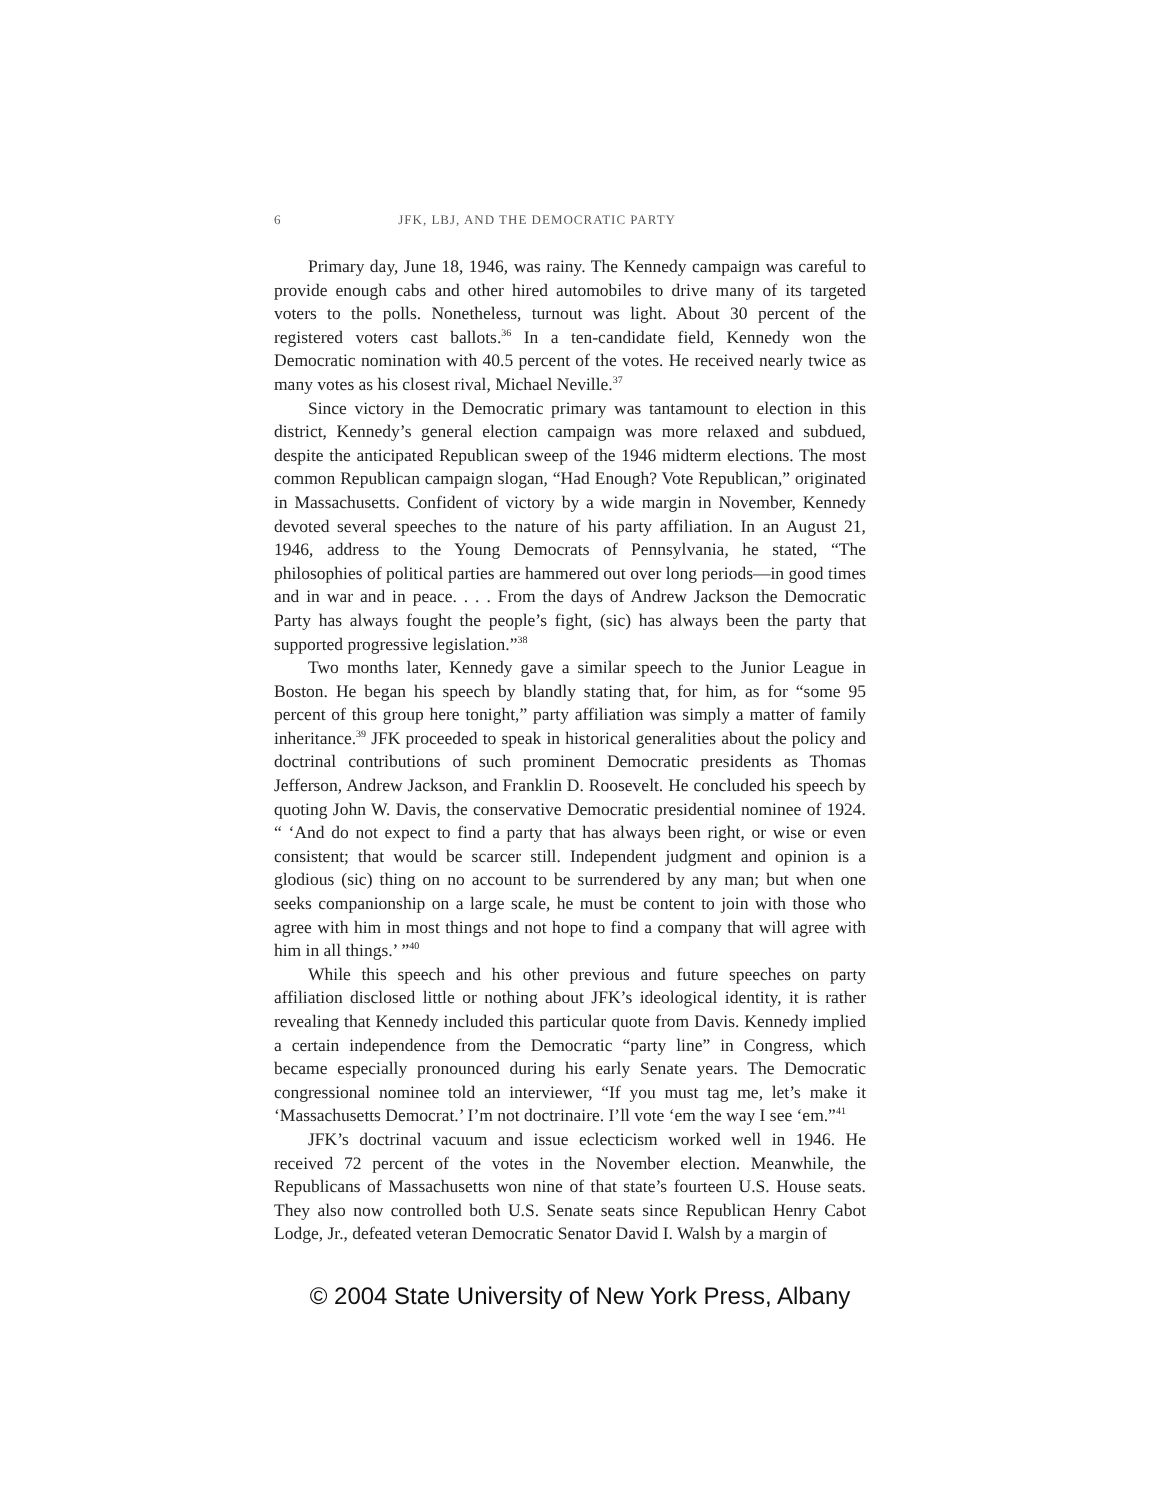6 JFK, LBJ, AND THE DEMOCRATIC PARTY
Primary day, June 18, 1946, was rainy. The Kennedy campaign was careful to provide enough cabs and other hired automobiles to drive many of its targeted voters to the polls. Nonetheless, turnout was light. About 30 percent of the registered voters cast ballots.<sup>36</sup> In a ten-candidate field, Kennedy won the Democratic nomination with 40.5 percent of the votes. He received nearly twice as many votes as his closest rival, Michael Neville.<sup>37</sup>
Since victory in the Democratic primary was tantamount to election in this district, Kennedy’s general election campaign was more relaxed and subdued, despite the anticipated Republican sweep of the 1946 midterm elections. The most common Republican campaign slogan, “Had Enough? Vote Republican,” originated in Massachusetts. Confident of victory by a wide margin in November, Kennedy devoted several speeches to the nature of his party affiliation. In an August 21, 1946, address to the Young Democrats of Pennsylvania, he stated, “The philosophies of political parties are hammered out over long periods—in good times and in war and in peace. . . . From the days of Andrew Jackson the Democratic Party has always fought the people’s fight, (sic) has always been the party that supported progressive legislation.”<sup>38</sup>
Two months later, Kennedy gave a similar speech to the Junior League in Boston. He began his speech by blandly stating that, for him, as for “some 95 percent of this group here tonight,” party affiliation was simply a matter of family inheritance.<sup>39</sup> JFK proceeded to speak in historical generalities about the policy and doctrinal contributions of such prominent Democratic presidents as Thomas Jefferson, Andrew Jackson, and Franklin D. Roosevelt. He concluded his speech by quoting John W. Davis, the conservative Democratic presidential nominee of 1924. “ ‘And do not expect to find a party that has always been right, or wise or even consistent; that would be scarcer still. Independent judgment and opinion is a glodious (sic) thing on no account to be surrendered by any man; but when one seeks companionship on a large scale, he must be content to join with those who agree with him in most things and not hope to find a company that will agree with him in all things.’ ”<sup>40</sup>
While this speech and his other previous and future speeches on party affiliation disclosed little or nothing about JFK’s ideological identity, it is rather revealing that Kennedy included this particular quote from Davis. Kennedy implied a certain independence from the Democratic “party line” in Congress, which became especially pronounced during his early Senate years. The Democratic congressional nominee told an interviewer, “If you must tag me, let’s make it ‘Massachusetts Democrat.’ I’m not doctrinaire. I’ll vote ‘em the way I see ‘em.”<sup>41</sup>
JFK’s doctrinal vacuum and issue eclecticism worked well in 1946. He received 72 percent of the votes in the November election. Meanwhile, the Republicans of Massachusetts won nine of that state’s fourteen U.S. House seats. They also now controlled both U.S. Senate seats since Republican Henry Cabot Lodge, Jr., defeated veteran Democratic Senator David I. Walsh by a margin of
© 2004 State University of New York Press, Albany